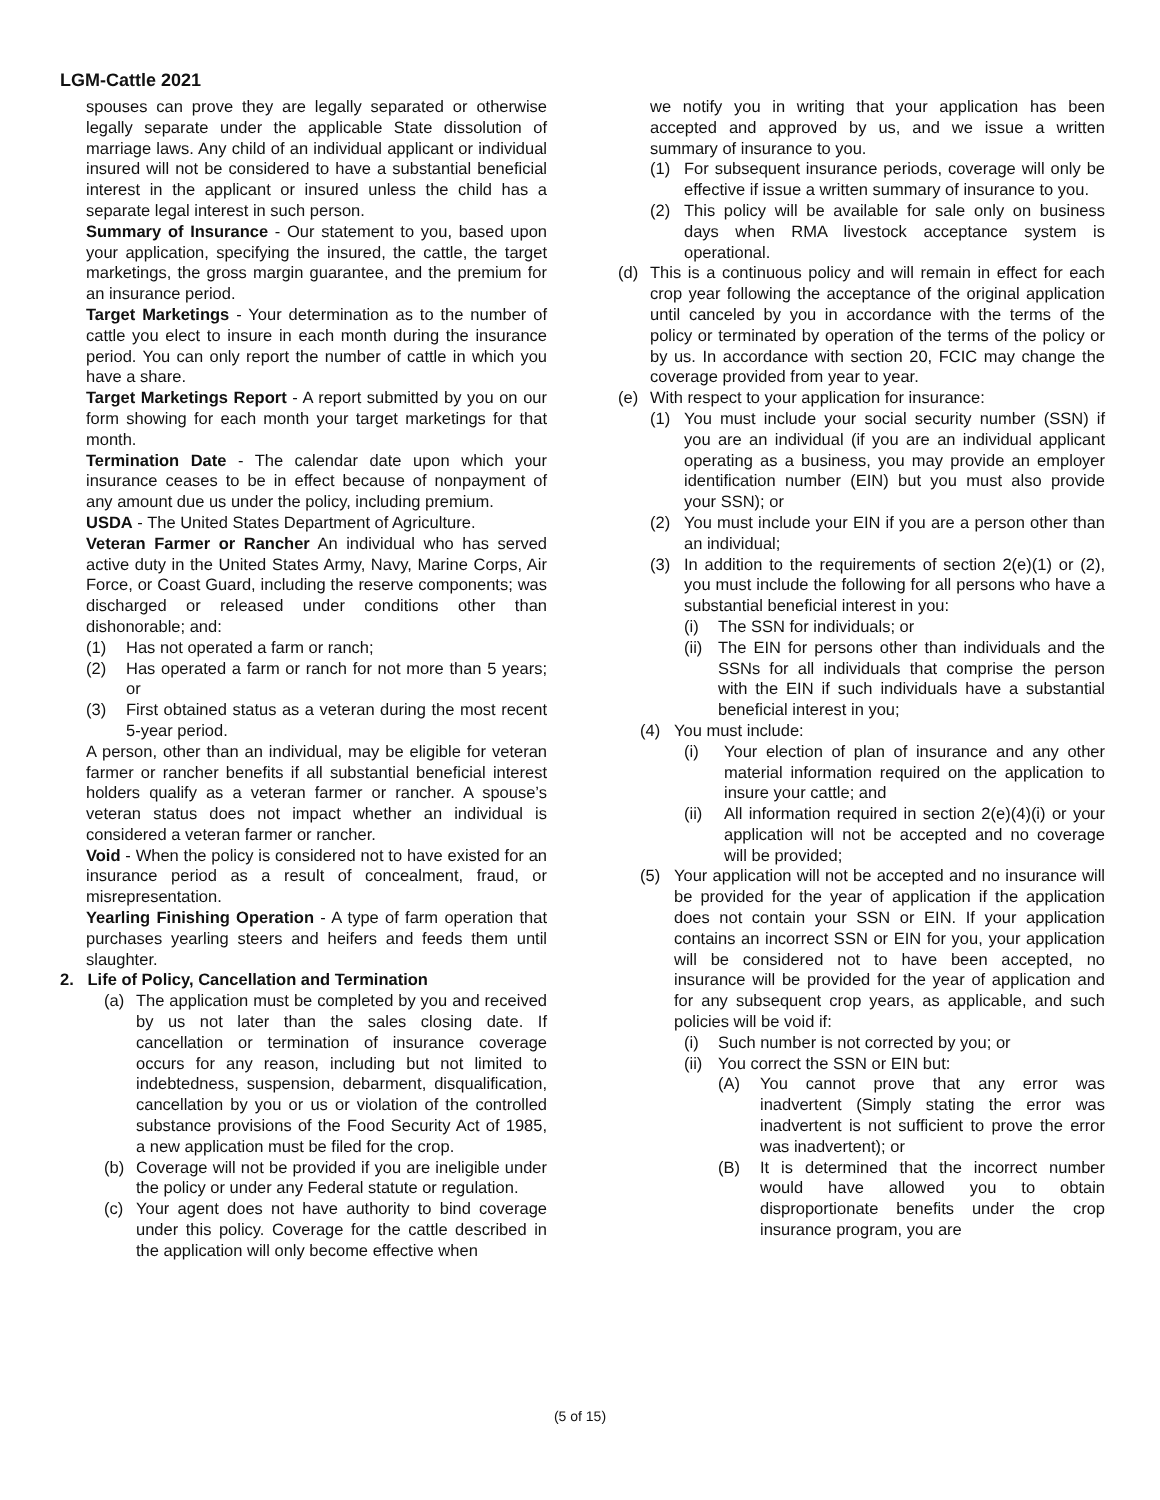LGM-Cattle 2021
spouses can prove they are legally separated or otherwise legally separate under the applicable State dissolution of marriage laws. Any child of an individual applicant or individual insured will not be considered to have a substantial beneficial interest in the applicant or insured unless the child has a separate legal interest in such person.
Summary of Insurance - Our statement to you, based upon your application, specifying the insured, the cattle, the target marketings, the gross margin guarantee, and the premium for an insurance period.
Target Marketings - Your determination as to the number of cattle you elect to insure in each month during the insurance period. You can only report the number of cattle in which you have a share.
Target Marketings Report - A report submitted by you on our form showing for each month your target marketings for that month.
Termination Date - The calendar date upon which your insurance ceases to be in effect because of nonpayment of any amount due us under the policy, including premium.
USDA - The United States Department of Agriculture.
Veteran Farmer or Rancher An individual who has served active duty in the United States Army, Navy, Marine Corps, Air Force, or Coast Guard, including the reserve components; was discharged or released under conditions other than dishonorable; and:
(1) Has not operated a farm or ranch;
(2) Has operated a farm or ranch for not more than 5 years; or
(3) First obtained status as a veteran during the most recent 5-year period.
A person, other than an individual, may be eligible for veteran farmer or rancher benefits if all substantial beneficial interest holders qualify as a veteran farmer or rancher. A spouse’s veteran status does not impact whether an individual is considered a veteran farmer or rancher.
Void - When the policy is considered not to have existed for an insurance period as a result of concealment, fraud, or misrepresentation.
Yearling Finishing Operation - A type of farm operation that purchases yearling steers and heifers and feeds them until slaughter.
2. Life of Policy, Cancellation and Termination
(a) The application must be completed by you and received by us not later than the sales closing date. If cancellation or termination of insurance coverage occurs for any reason, including but not limited to indebtedness, suspension, debarment, disqualification, cancellation by you or us or violation of the controlled substance provisions of the Food Security Act of 1985, a new application must be filed for the crop.
(b) Coverage will not be provided if you are ineligible under the policy or under any Federal statute or regulation.
(c) Your agent does not have authority to bind coverage under this policy. Coverage for the cattle described in the application will only become effective when
we notify you in writing that your application has been accepted and approved by us, and we issue a written summary of insurance to you.
(1) For subsequent insurance periods, coverage will only be effective if issue a written summary of insurance to you.
(2) This policy will be available for sale only on business days when RMA livestock acceptance system is operational.
(d) This is a continuous policy and will remain in effect for each crop year following the acceptance of the original application until canceled by you in accordance with the terms of the policy or terminated by operation of the terms of the policy or by us. In accordance with section 20, FCIC may change the coverage provided from year to year.
(e) With respect to your application for insurance:
(1) You must include your social security number (SSN) if you are an individual (if you are an individual applicant operating as a business, you may provide an employer identification number (EIN) but you must also provide your SSN); or
(2) You must include your EIN if you are a person other than an individual;
(3) In addition to the requirements of section 2(e)(1) or (2), you must include the following for all persons who have a substantial beneficial interest in you:
(i) The SSN for individuals; or
(ii) The EIN for persons other than individuals and the SSNs for all individuals that comprise the person with the EIN if such individuals have a substantial beneficial interest in you;
(4) You must include:
(i) Your election of plan of insurance and any other material information required on the application to insure your cattle; and
(ii) All information required in section 2(e)(4)(i) or your application will not be accepted and no coverage will be provided;
(5) Your application will not be accepted and no insurance will be provided for the year of application if the application does not contain your SSN or EIN. If your application contains an incorrect SSN or EIN for you, your application will be considered not to have been accepted, no insurance will be provided for the year of application and for any subsequent crop years, as applicable, and such policies will be void if:
(i) Such number is not corrected by you; or
(ii) You correct the SSN or EIN but:
(A) You cannot prove that any error was inadvertent (Simply stating the error was inadvertent is not sufficient to prove the error was inadvertent); or
(B) It is determined that the incorrect number would have allowed you to obtain disproportionate benefits under the crop insurance program, you are
(5 of 15)